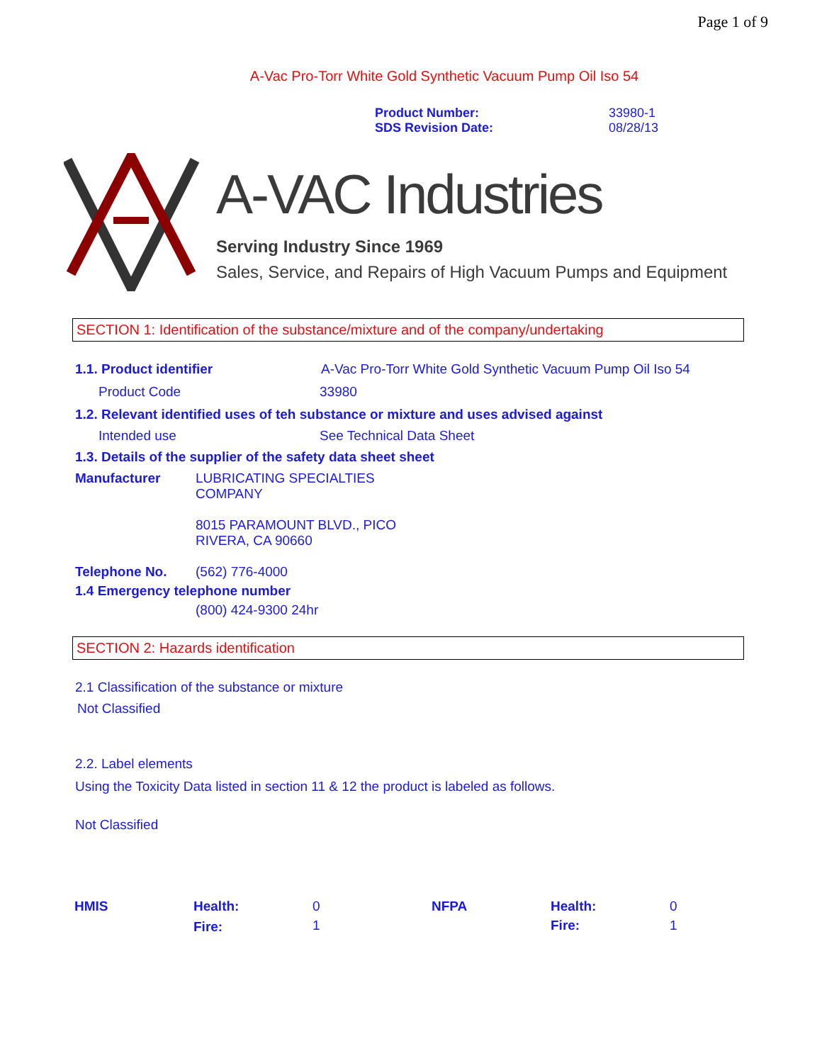Page 1 of 9
A-Vac Pro-Torr White Gold Synthetic Vacuum Pump Oil Iso 54
| Product Number: | 33980-1 |
| SDS Revision Date: | 08/28/13 |
A-VAC Industries
Serving Industry Since 1969
Sales, Service, and Repairs of High Vacuum Pumps and Equipment
SECTION 1: Identification of the substance/mixture and of the company/undertaking
1.1. Product identifier A-Vac Pro-Torr White Gold Synthetic Vacuum Pump Oil Iso 54
Product Code 33980
1.2. Relevant identified uses of teh substance or mixture and uses advised against
Intended use See Technical Data Sheet
1.3. Details of the supplier of the safety data sheet sheet
Manufacturer LUBRICATING SPECIALTIES
COMPANY
8015 PARAMOUNT BLVD., PICO
RIVERA, CA 90660
Telephone No. (562) 776-4000
1.4 Emergency telephone number
(800) 424-9300 24hr
SECTION 2: Hazards identification
2.1 Classification of the substance or mixture
Not Classified
2.2. Label elements
Using the Toxicity Data listed in section 11 & 12 the product is labeled as follows.
Not Classified
| HMIS | Health: | 0 | NFPA | Health: | 0 |
| | Fire: | 1 | | Fire: | 1 |